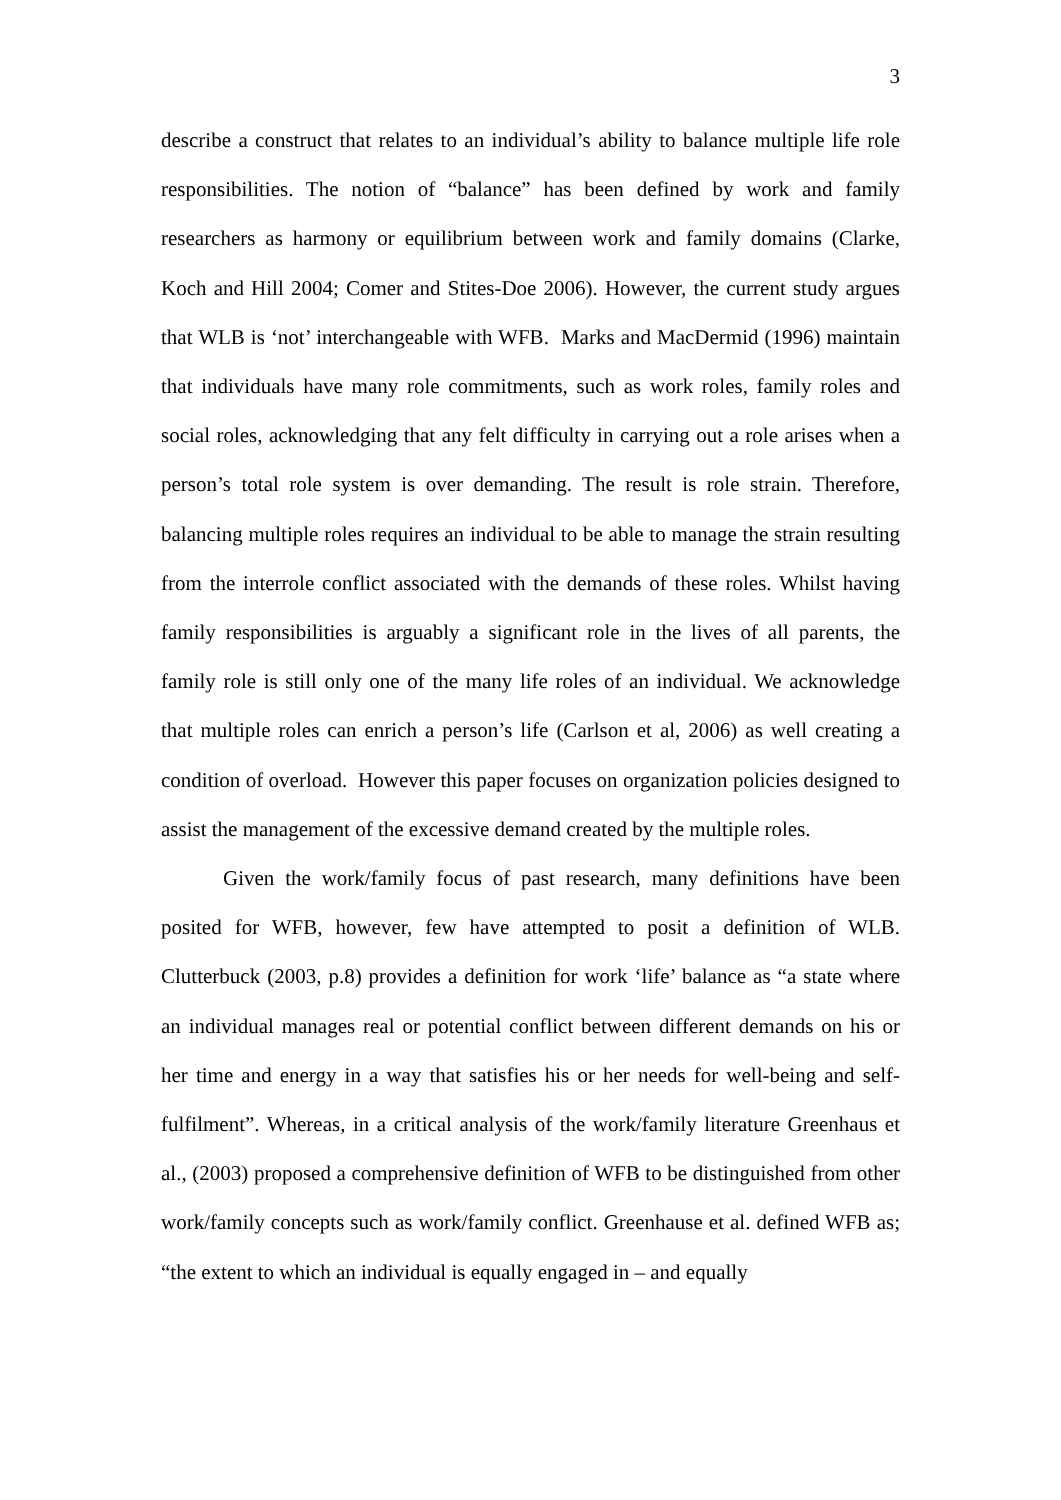3
describe a construct that relates to an individual’s ability to balance multiple life role responsibilities. The notion of “balance” has been defined by work and family researchers as harmony or equilibrium between work and family domains (Clarke, Koch and Hill 2004; Comer and Stites-Doe 2006). However, the current study argues that WLB is ‘not’ interchangeable with WFB. Marks and MacDermid (1996) maintain that individuals have many role commitments, such as work roles, family roles and social roles, acknowledging that any felt difficulty in carrying out a role arises when a person’s total role system is over demanding. The result is role strain. Therefore, balancing multiple roles requires an individual to be able to manage the strain resulting from the interrole conflict associated with the demands of these roles. Whilst having family responsibilities is arguably a significant role in the lives of all parents, the family role is still only one of the many life roles of an individual. We acknowledge that multiple roles can enrich a person’s life (Carlson et al, 2006) as well creating a condition of overload. However this paper focuses on organization policies designed to assist the management of the excessive demand created by the multiple roles.
Given the work/family focus of past research, many definitions have been posited for WFB, however, few have attempted to posit a definition of WLB. Clutterbuck (2003, p.8) provides a definition for work ‘life’ balance as “a state where an individual manages real or potential conflict between different demands on his or her time and energy in a way that satisfies his or her needs for well-being and self-fulfilment”. Whereas, in a critical analysis of the work/family literature Greenhaus et al., (2003) proposed a comprehensive definition of WFB to be distinguished from other work/family concepts such as work/family conflict. Greenhause et al. defined WFB as; “the extent to which an individual is equally engaged in – and equally